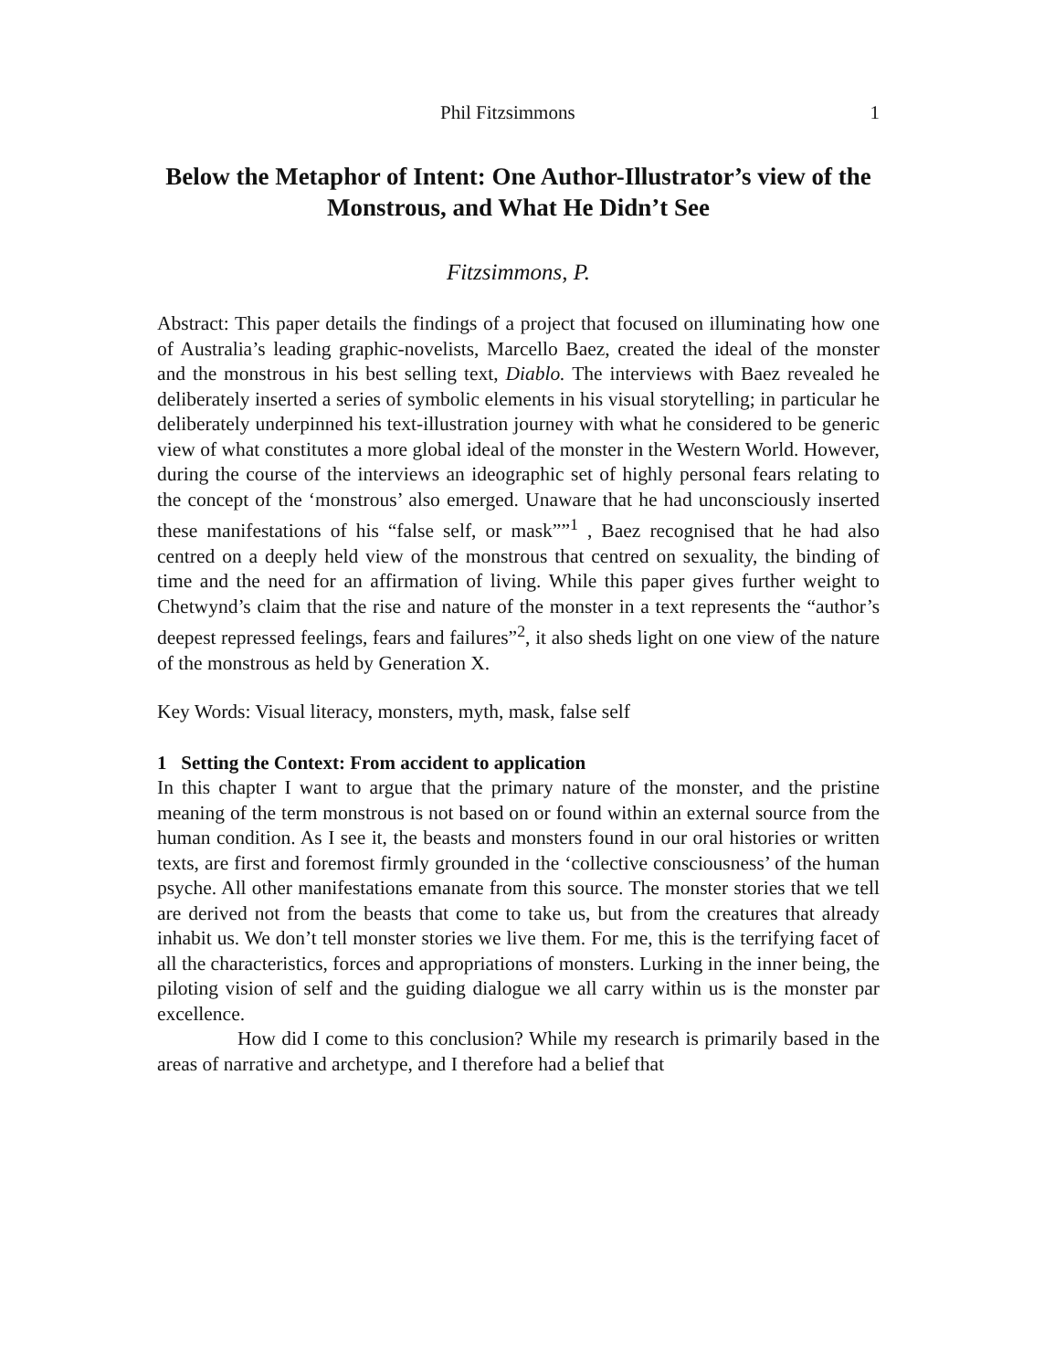Phil Fitzsimmons 1
Below the Metaphor of Intent: One Author-Illustrator’s view of the Monstrous, and What He Didn’t See
Fitzsimmons, P.
Abstract: This paper details the findings of a project that focused on illuminating how one of Australia’s leading graphic-novelists, Marcello Baez, created the ideal of the monster and the monstrous in his best selling text, Diablo. The interviews with Baez revealed he deliberately inserted a series of symbolic elements in his visual storytelling; in particular he deliberately underpinned his text-illustration journey with what he considered to be generic view of what constitutes a more global ideal of the monster in the Western World. However, during the course of the interviews an ideographic set of highly personal fears relating to the concept of the ‘monstrous’ also emerged. Unaware that he had unconsciously inserted these manifestations of his “false self, or mask””<sup>1</sup> , Baez recognised that he had also centred on a deeply held view of the monstrous that centred on sexuality, the binding of time and the need for an affirmation of living. While this paper gives further weight to Chetwynd’s claim that the rise and nature of the monster in a text represents the “author’s deepest repressed feelings, fears and failures”<sup>2</sup>, it also sheds light on one view of the nature of the monstrous as held by Generation X.
Key Words: Visual literacy, monsters, myth, mask, false self
1 Setting the Context: From accident to application
In this chapter I want to argue that the primary nature of the monster, and the pristine meaning of the term monstrous is not based on or found within an external source from the human condition. As I see it, the beasts and monsters found in our oral histories or written texts, are first and foremost firmly grounded in the ‘collective consciousness’ of the human psyche. All other manifestations emanate from this source. The monster stories that we tell are derived not from the beasts that come to take us, but from the creatures that already inhabit us. We don’t tell monster stories we live them. For me, this is the terrifying facet of all the characteristics, forces and appropriations of monsters. Lurking in the inner being, the piloting vision of self and the guiding dialogue we all carry within us is the monster par excellence.
How did I come to this conclusion? While my research is primarily based in the areas of narrative and archetype, and I therefore had a belief that